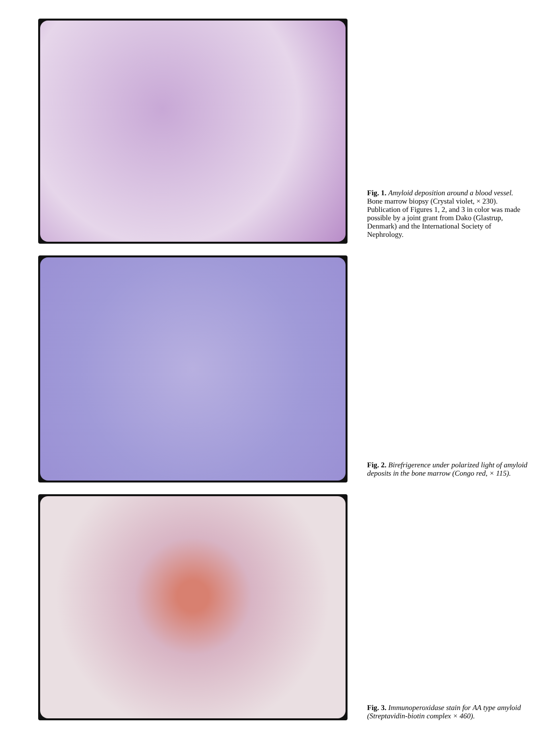Fig. 1. Amyloid deposition around a blood vessel. Bone marrow biopsy (Crystal violet, × 230). Publication of Figures 1, 2, and 3 in color was made possible by a joint grant from Dako (Glastrup, Denmark) and the International Society of Nephrology.
Fig. 2. Birefrigerence under polarized light of amyloid deposits in the bone marrow (Congo red, × 115).
Fig. 3. Immunoperoxidase stain for AA type amyloid (Streptavidin-biotin complex × 460).